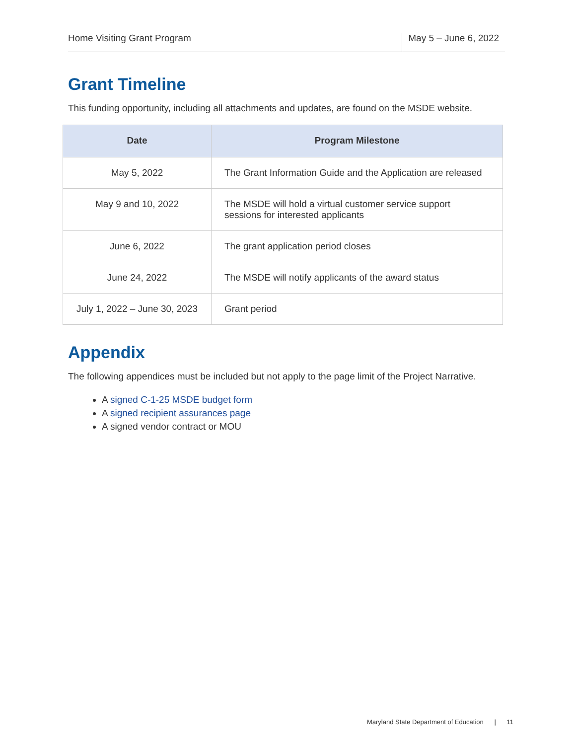Home Visiting Grant Program May 5 – June 6, 2022
Grant Timeline
This funding opportunity, including all attachments and updates, are found on the MSDE website.
| Date | Program Milestone |
| --- | --- |
| May 5, 2022 | The Grant Information Guide and the Application are released |
| May 9 and 10, 2022 | The MSDE will hold a virtual customer service support sessions for interested applicants |
| June 6, 2022 | The grant application period closes |
| June 24, 2022 | The MSDE will notify applicants of the award status |
| July 1, 2022 – June 30, 2023 | Grant period |
Appendix
The following appendices must be included but not apply to the page limit of the Project Narrative.
A signed C-1-25 MSDE budget form
A signed recipient assurances page
A signed vendor contract or MOU
Maryland State Department of Education | 11